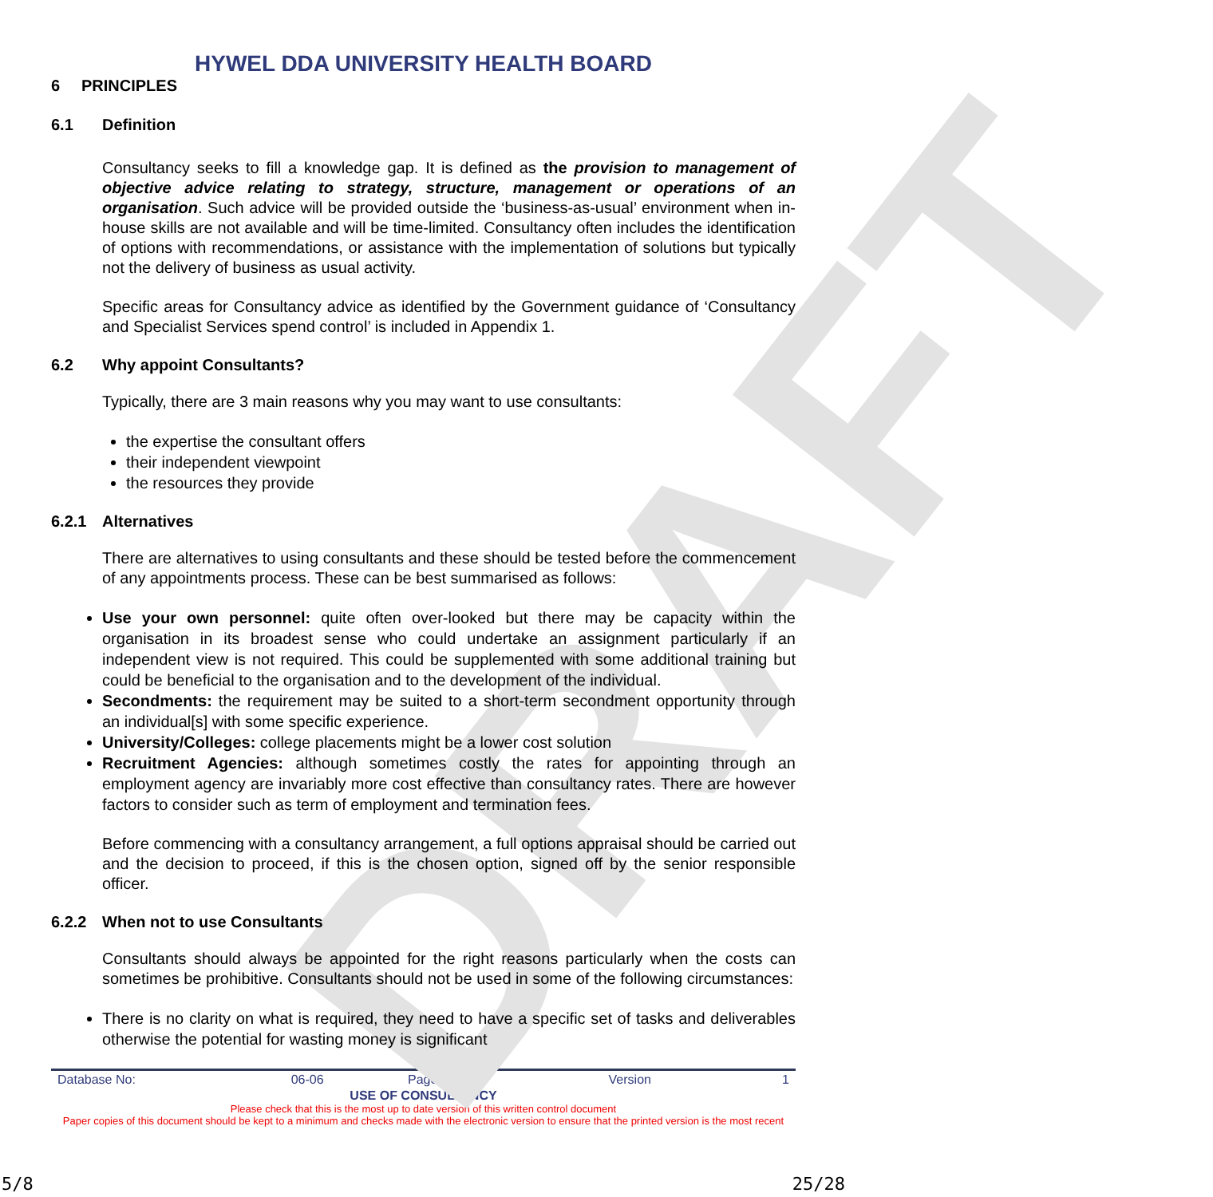DRAFT
HYWEL DDA UNIVERSITY HEALTH BOARD
6 PRINCIPLES
6.1 Definition
Consultancy seeks to fill a knowledge gap. It is defined as the provision to management of objective advice relating to strategy, structure, management or operations of an organisation. Such advice will be provided outside the ‘business-as-usual’ environment when in-house skills are not available and will be time-limited. Consultancy often includes the identification of options with recommendations, or assistance with the implementation of solutions but typically not the delivery of business as usual activity.
Specific areas for Consultancy advice as identified by the Government guidance of ‘Consultancy and Specialist Services spend control’ is included in Appendix 1.
6.2 Why appoint Consultants?
Typically, there are 3 main reasons why you may want to use consultants:
the expertise the consultant offers
their independent viewpoint
the resources they provide
6.2.1 Alternatives
There are alternatives to using consultants and these should be tested before the commencement of any appointments process. These can be best summarised as follows:
Use your own personnel: quite often over-looked but there may be capacity within the organisation in its broadest sense who could undertake an assignment particularly if an independent view is not required. This could be supplemented with some additional training but could be beneficial to the organisation and to the development of the individual.
Secondments: the requirement may be suited to a short-term secondment opportunity through an individual[s] with some specific experience.
University/Colleges: college placements might be a lower cost solution
Recruitment Agencies: although sometimes costly the rates for appointing through an employment agency are invariably more cost effective than consultancy rates. There are however factors to consider such as term of employment and termination fees.
Before commencing with a consultancy arrangement, a full options appraisal should be carried out and the decision to proceed, if this is the chosen option, signed off by the senior responsible officer.
6.2.2 When not to use Consultants
Consultants should always be appointed for the right reasons particularly when the costs can sometimes be prohibitive. Consultants should not be used in some of the following circumstances:
There is no clarity on what is required, they need to have a specific set of tasks and deliverables otherwise the potential for wasting money is significant
| Database No: | 06-06 | Page 5 of 8 | Version | 1 |
USE OF CONSULTANCY
Please check that this is the most up to date version of this written control document
Paper copies of this document should be kept to a minimum and checks made with the electronic version to ensure that the printed version is the most recent
5/8 25/28